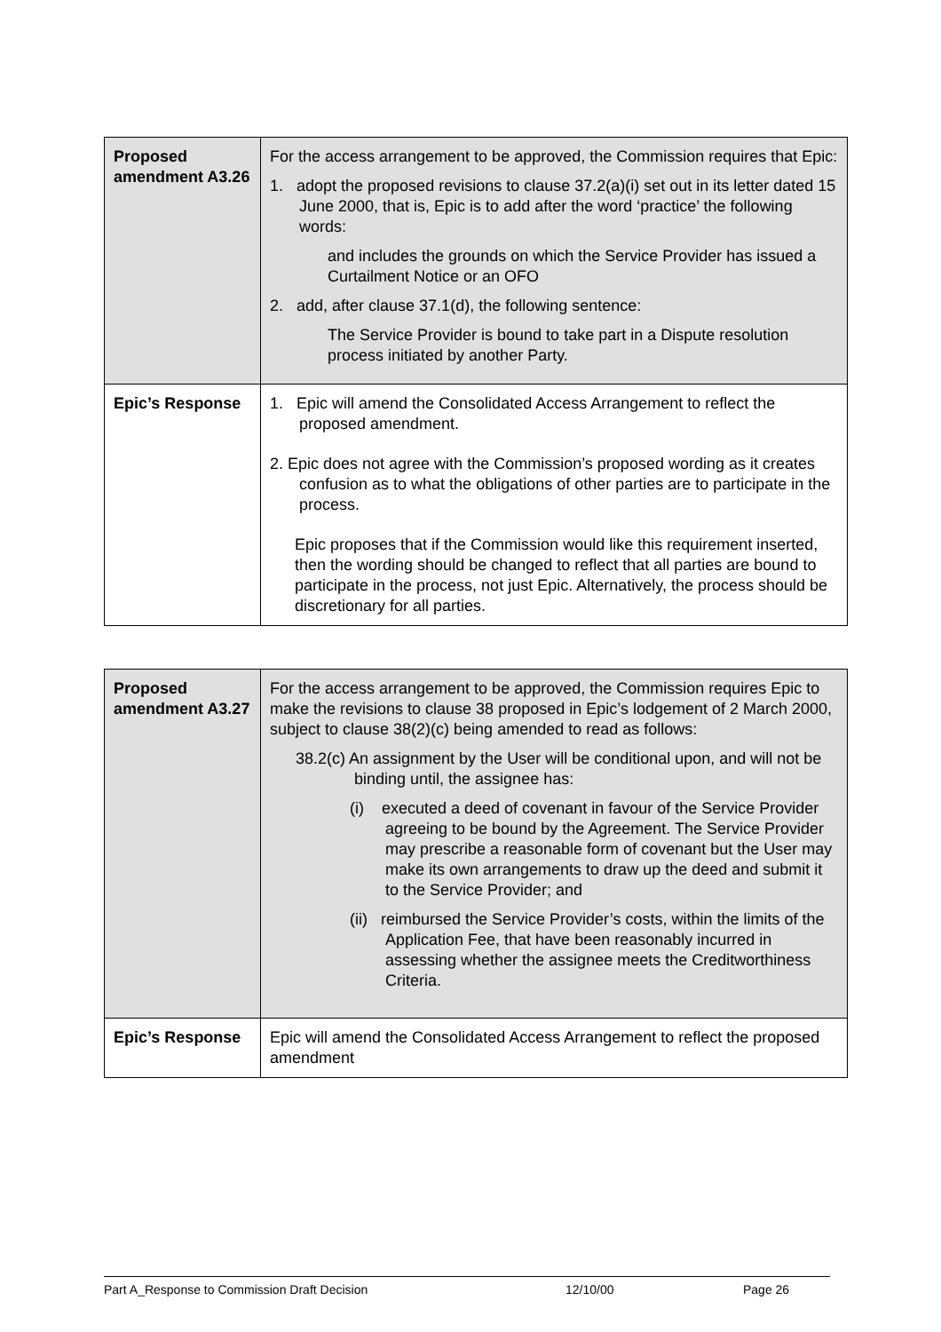| Proposed amendment A3.26 | For the access arrangement to be approved, the Commission requires that Epic: 1. adopt the proposed revisions to clause 37.2(a)(i) set out in its letter dated 15 June 2000, that is, Epic is to add after the word ‘practice’ the following words: and includes the grounds on which the Service Provider has issued a Curtailment Notice or an OFO 2. add, after clause 37.1(d), the following sentence: The Service Provider is bound to take part in a Dispute resolution process initiated by another Party. |
| Epic’s Response | 1. Epic will amend the Consolidated Access Arrangement to reflect the proposed amendment. 2. Epic does not agree with the Commission’s proposed wording as it creates confusion as to what the obligations of other parties are to participate in the process. Epic proposes that if the Commission would like this requirement inserted, then the wording should be changed to reflect that all parties are bound to participate in the process, not just Epic. Alternatively, the process should be discretionary for all parties. |
| Proposed amendment A3.27 | For the access arrangement to be approved, the Commission requires Epic to make the revisions to clause 38 proposed in Epic’s lodgement of 2 March 2000, subject to clause 38(2)(c) being amended to read as follows: 38.2(c) An assignment by the User will be conditional upon, and will not be binding until, the assignee has: (i) executed a deed of covenant in favour of the Service Provider agreeing to be bound by the Agreement. The Service Provider may prescribe a reasonable form of covenant but the User may make its own arrangements to draw up the deed and submit it to the Service Provider; and (ii) reimbursed the Service Provider’s costs, within the limits of the Application Fee, that have been reasonably incurred in assessing whether the assignee meets the Creditworthiness Criteria. |
| Epic’s Response | Epic will amend the Consolidated Access Arrangement to reflect the proposed amendment |
Part A_Response to Commission Draft Decision 12/10/00 Page 26